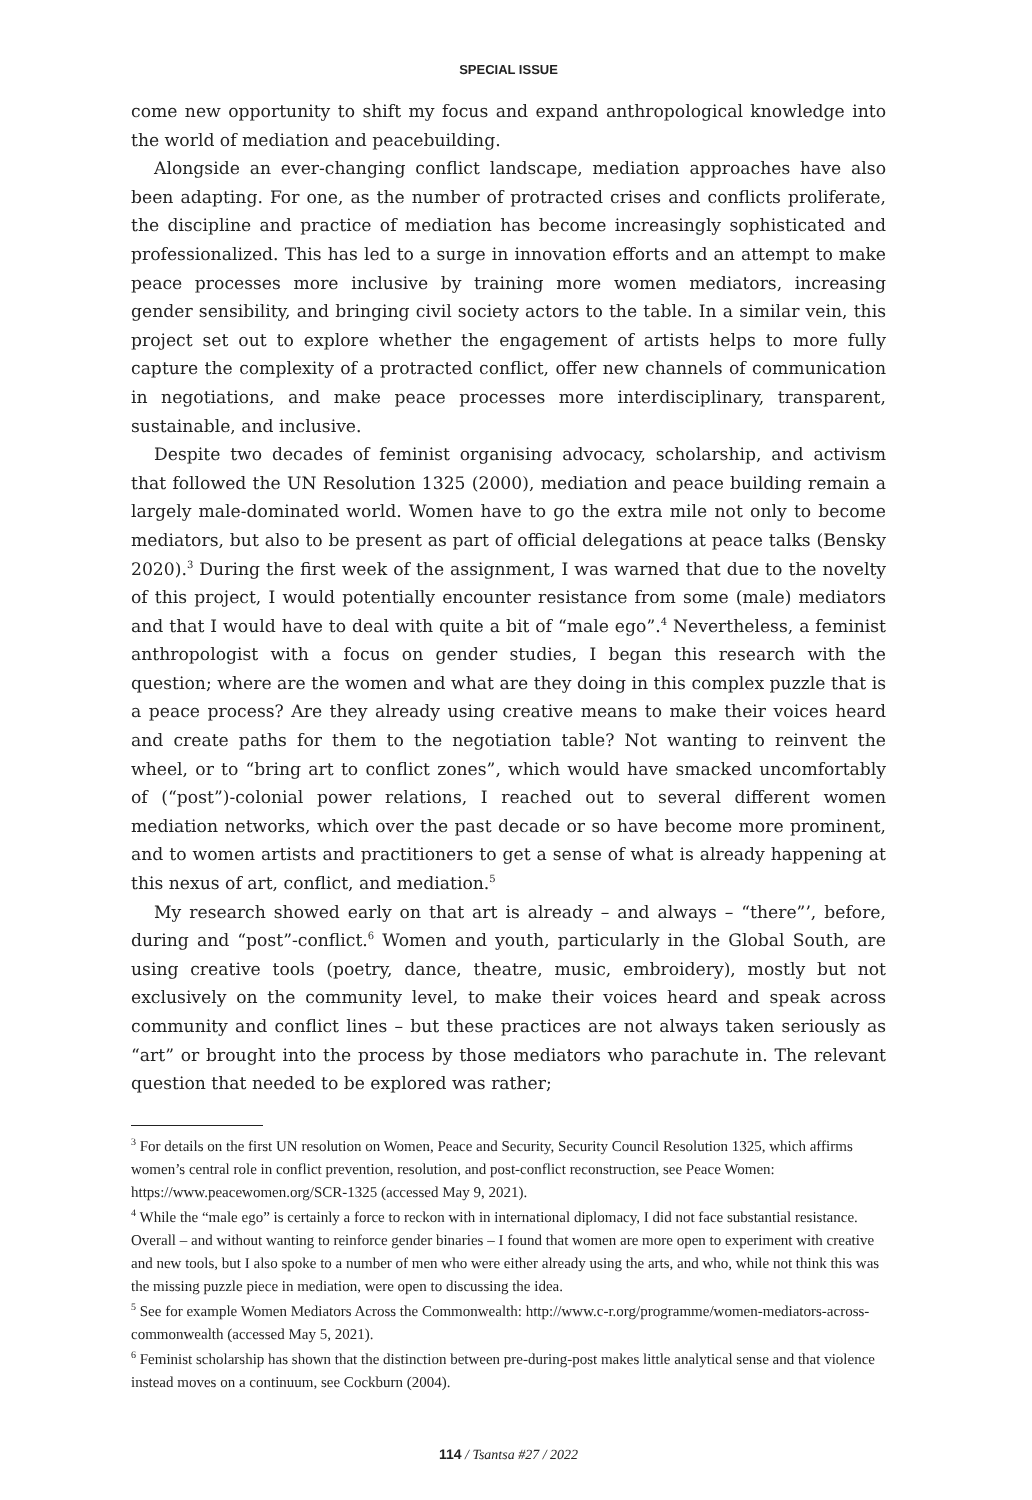SPECIAL ISSUE
come new opportunity to shift my focus and expand anthropological knowledge into the world of mediation and peacebuilding.
Alongside an ever-changing conflict landscape, mediation approaches have also been adapting. For one, as the number of protracted crises and conflicts proliferate, the discipline and practice of mediation has become increasingly sophisticated and professionalized. This has led to a surge in innovation efforts and an attempt to make peace processes more inclusive by training more women mediators, increasing gender sensibility, and bringing civil society actors to the table. In a similar vein, this project set out to explore whether the engagement of artists helps to more fully capture the complexity of a protracted conflict, offer new channels of communication in negotiations, and make peace processes more interdisciplinary, transparent, sustainable, and inclusive.
Despite two decades of feminist organising advocacy, scholarship, and activism that followed the UN Resolution 1325 (2000), mediation and peace building remain a largely male-dominated world. Women have to go the extra mile not only to become mediators, but also to be present as part of official delegations at peace talks (Bensky 2020).<sup>3</sup> During the first week of the assignment, I was warned that due to the novelty of this project, I would potentially encounter resistance from some (male) mediators and that I would have to deal with quite a bit of “male ego”.<sup>4</sup> Nevertheless, a feminist anthropologist with a focus on gender studies, I began this research with the question; where are the women and what are they doing in this complex puzzle that is a peace process? Are they already using creative means to make their voices heard and create paths for them to the negotiation table? Not wanting to reinvent the wheel, or to “bring art to conflict zones”, which would have smacked uncomfortably of (“post”)-colonial power relations, I reached out to several different women mediation networks, which over the past decade or so have become more prominent, and to women artists and practitioners to get a sense of what is already happening at this nexus of art, conflict, and mediation.<sup>5</sup>
My research showed early on that art is already – and always – “there”’, before, during and “post”-conflict.<sup>6</sup> Women and youth, particularly in the Global South, are using creative tools (poetry, dance, theatre, music, embroidery), mostly but not exclusively on the community level, to make their voices heard and speak across community and conflict lines – but these practices are not always taken seriously as “art” or brought into the process by those mediators who parachute in. The relevant question that needed to be explored was rather;
<sup>3</sup> For details on the first UN resolution on Women, Peace and Security, Security Council Resolution 1325, which affirms women’s central role in conflict prevention, resolution, and post-conflict reconstruction, see Peace Women: https://www.peacewomen.org/SCR-1325 (accessed May 9, 2021).
<sup>4</sup> While the “male ego” is certainly a force to reckon with in international diplomacy, I did not face substantial resistance. Overall – and without wanting to reinforce gender binaries – I found that women are more open to experiment with creative and new tools, but I also spoke to a number of men who were either already using the arts, and who, while not think this was the missing puzzle piece in mediation, were open to discussing the idea.
<sup>5</sup> See for example Women Mediators Across the Commonwealth: http://www.c-r.org/programme/women-mediators-across-commonwealth (accessed May 5, 2021).
<sup>6</sup> Feminist scholarship has shown that the distinction between pre-during-post makes little analytical sense and that violence instead moves on a continuum, see Cockburn (2004).
114 / Tsantsa #27 / 2022